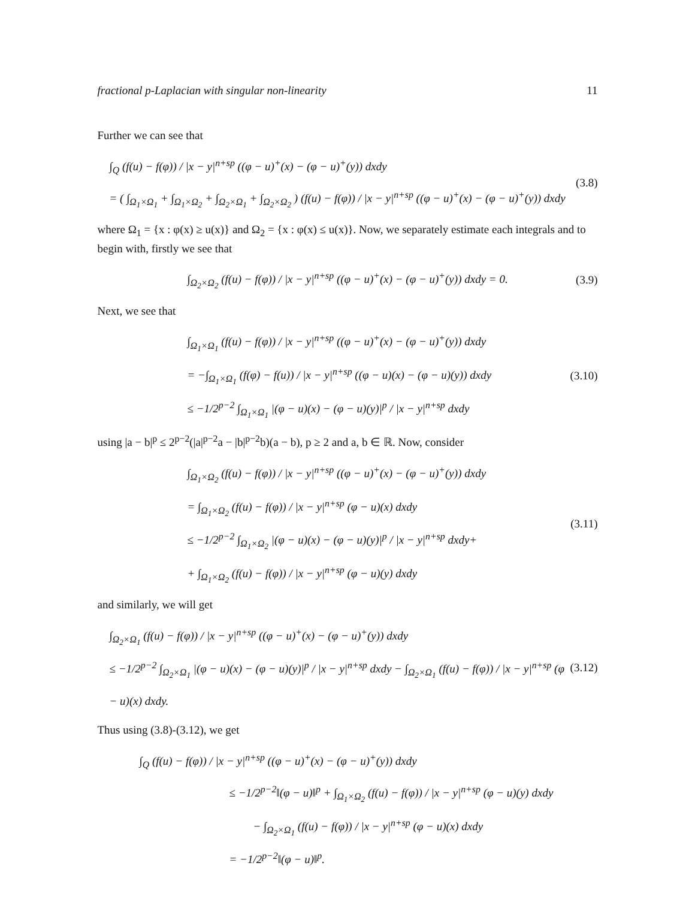fractional p-Laplacian with singular non-linearity 11
Further we can see that
∫<sub>Q</sub> (f(u) − f(φ)) / |x − y|<sup>n+sp</sup> ((φ − u)<sup>+</sup>(x) − (φ − u)<sup>+</sup>(y)) dxdy
= ( ∫<sub>Ω<sub>1</sub>×Ω<sub>1</sub></sub> + ∫<sub>Ω<sub>1</sub>×Ω<sub>2</sub></sub> + ∫<sub>Ω<sub>2</sub>×Ω<sub>1</sub></sub> + ∫<sub>Ω<sub>2</sub>×Ω<sub>2</sub></sub> ) (f(u) − f(φ)) / |x − y|<sup>n+sp</sup> ((φ − u)<sup>+</sup>(x) − (φ − u)<sup>+</sup>(y)) dxdy
(3.8)
where Ω<sub>1</sub> = {x : φ(x) ≥ u(x)} and Ω<sub>2</sub> = {x : φ(x) ≤ u(x)}. Now, we separately estimate each integrals and to begin with, firstly we see that
∫<sub>Ω<sub>2</sub>×Ω<sub>2</sub></sub> (f(u) − f(φ)) / |x − y|<sup>n+sp</sup> ((φ − u)<sup>+</sup>(x) − (φ − u)<sup>+</sup>(y)) dxdy = 0.
(3.9)
Next, we see that
∫<sub>Ω<sub>1</sub>×Ω<sub>1</sub></sub> (f(u) − f(φ)) / |x − y|<sup>n+sp</sup> ((φ − u)<sup>+</sup>(x) − (φ − u)<sup>+</sup>(y)) dxdy
= −∫<sub>Ω<sub>1</sub>×Ω<sub>1</sub></sub> (f(φ) − f(u)) / |x − y|<sup>n+sp</sup> ((φ − u)(x) − (φ − u)(y)) dxdy
≤ −1/2<sup>p−2</sup> ∫<sub>Ω<sub>1</sub>×Ω<sub>1</sub></sub> |(φ − u)(x) − (φ − u)(y)|<sup>p</sup> / |x − y|<sup>n+sp</sup> dxdy
(3.10)
using |a − b|<sup>p</sup> ≤ 2<sup>p−2</sup>(|a|<sup>p−2</sup>a − |b|<sup>p−2</sup>b)(a − b), p ≥ 2 and a, b ∈ ℝ. Now, consider
∫<sub>Ω<sub>1</sub>×Ω<sub>2</sub></sub> (f(u) − f(φ)) / |x − y|<sup>n+sp</sup> ((φ − u)<sup>+</sup>(x) − (φ − u)<sup>+</sup>(y)) dxdy
= ∫<sub>Ω<sub>1</sub>×Ω<sub>2</sub></sub> (f(u) − f(φ)) / |x − y|<sup>n+sp</sup> (φ − u)(x) dxdy
≤ −1/2<sup>p−2</sup> ∫<sub>Ω<sub>1</sub>×Ω<sub>2</sub></sub> |(φ − u)(x) − (φ − u)(y)|<sup>p</sup> / |x − y|<sup>n+sp</sup> dxdy+
+ ∫<sub>Ω<sub>1</sub>×Ω<sub>2</sub></sub> (f(u) − f(φ)) / |x − y|<sup>n+sp</sup> (φ − u)(y) dxdy
(3.11)
and similarly, we will get
∫<sub>Ω<sub>2</sub>×Ω<sub>1</sub></sub> (f(u) − f(φ)) / |x − y|<sup>n+sp</sup> ((φ − u)<sup>+</sup>(x) − (φ − u)<sup>+</sup>(y)) dxdy
≤ −1/2<sup>p−2</sup> ∫<sub>Ω<sub>2</sub>×Ω<sub>1</sub></sub> |(φ − u)(x) − (φ − u)(y)|<sup>p</sup> / |x − y|<sup>n+sp</sup> dxdy − ∫<sub>Ω<sub>2</sub>×Ω<sub>1</sub></sub> (f(u) − f(φ)) / |x − y|<sup>n+sp</sup> (φ − u)(x) dxdy.
(3.12)
Thus using (3.8)-(3.12), we get
∫<sub>Q</sub> (f(u) − f(φ)) / |x − y|<sup>n+sp</sup> ((φ − u)<sup>+</sup>(x) − (φ − u)<sup>+</sup>(y)) dxdy
≤ −1/2<sup>p−2</sup>‖(φ − u)‖<sup>p</sup> + ∫<sub>Ω<sub>1</sub>×Ω<sub>2</sub></sub> (f(u) − f(φ)) / |x − y|<sup>n+sp</sup> (φ − u)(y) dxdy
− ∫<sub>Ω<sub>2</sub>×Ω<sub>1</sub></sub> (f(u) − f(φ)) / |x − y|<sup>n+sp</sup> (φ − u)(x) dxdy
= −1/2<sup>p−2</sup>‖(φ − u)‖<sup>p</sup>.